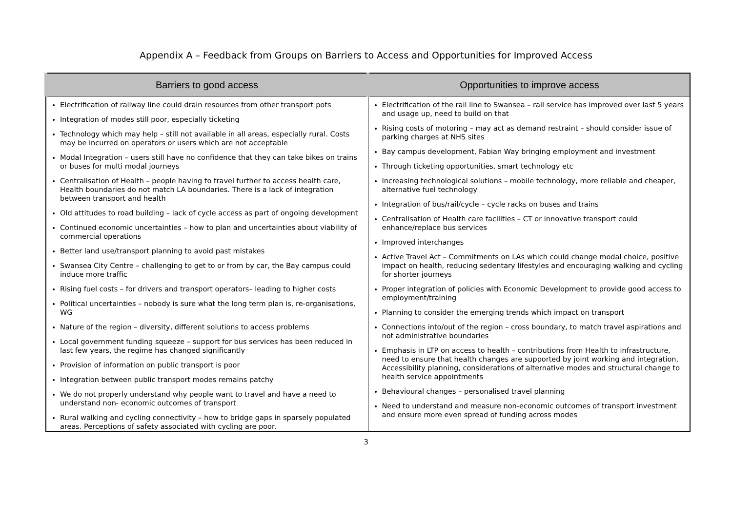Appendix A – Feedback from Groups on Barriers to Access and Opportunities for Improved Access
| Barriers to good access | Opportunities to improve access |
| --- | --- |
| Electrification of railway line could drain resources from other transport pots Integration of modes still poor, especially ticketing Technology which may help – still not available in all areas, especially rural. Costs may be incurred on operators or users which are not acceptable Modal Integration – users still have no confidence that they can take bikes on trains or buses for multi modal journeys Centralisation of Health – people having to travel further to access health care, Health boundaries do not match LA boundaries. There is a lack of integration between transport and health Old attitudes to road building – lack of cycle access as part of ongoing development Continued economic uncertainties – how to plan and uncertainties about viability of commercial operations Better land use/transport planning to avoid past mistakes Swansea City Centre – challenging to get to or from by car, the Bay campus could induce more traffic Rising fuel costs – for drivers and transport operators– leading to higher costs Political uncertainties – nobody is sure what the long term plan is, re-organisations, WG Nature of the region – diversity, different solutions to access problems Local government funding squeeze – support for bus services has been reduced in last few years, the regime has changed significantly Provision of information on public transport is poor Integration between public transport modes remains patchy We do not properly understand why people want to travel and have a need to understand non- economic outcomes of transport Rural walking and cycling connectivity – how to bridge gaps in sparsely populated areas. Perceptions of safety associated with cycling are poor. | Electrification of the rail line to Swansea – rail service has improved over last 5 years and usage up, need to build on that Rising costs of motoring – may act as demand restraint – should consider issue of parking charges at NHS sites Bay campus development, Fabian Way bringing employment and investment Through ticketing opportunities, smart technology etc Increasing technological solutions – mobile technology, more reliable and cheaper, alternative fuel technology Integration of bus/rail/cycle – cycle racks on buses and trains Centralisation of Health care facilities – CT or innovative transport could enhance/replace bus services Improved interchanges Active Travel Act – Commitments on LAs which could change modal choice, positive impact on health, reducing sedentary lifestyles and encouraging walking and cycling for shorter journeys Proper integration of policies with Economic Development to provide good access to employment/training Planning to consider the emerging trends which impact on transport Connections into/out of the region – cross boundary, to match travel aspirations and not administrative boundaries Emphasis in LTP on access to health – contributions from Health to infrastructure, need to ensure that health changes are supported by joint working and integration, Accessibility planning, considerations of alternative modes and structural change to health service appointments Behavioural changes – personalised travel planning Need to understand and measure non-economic outcomes of transport investment and ensure more even spread of funding across modes |
3